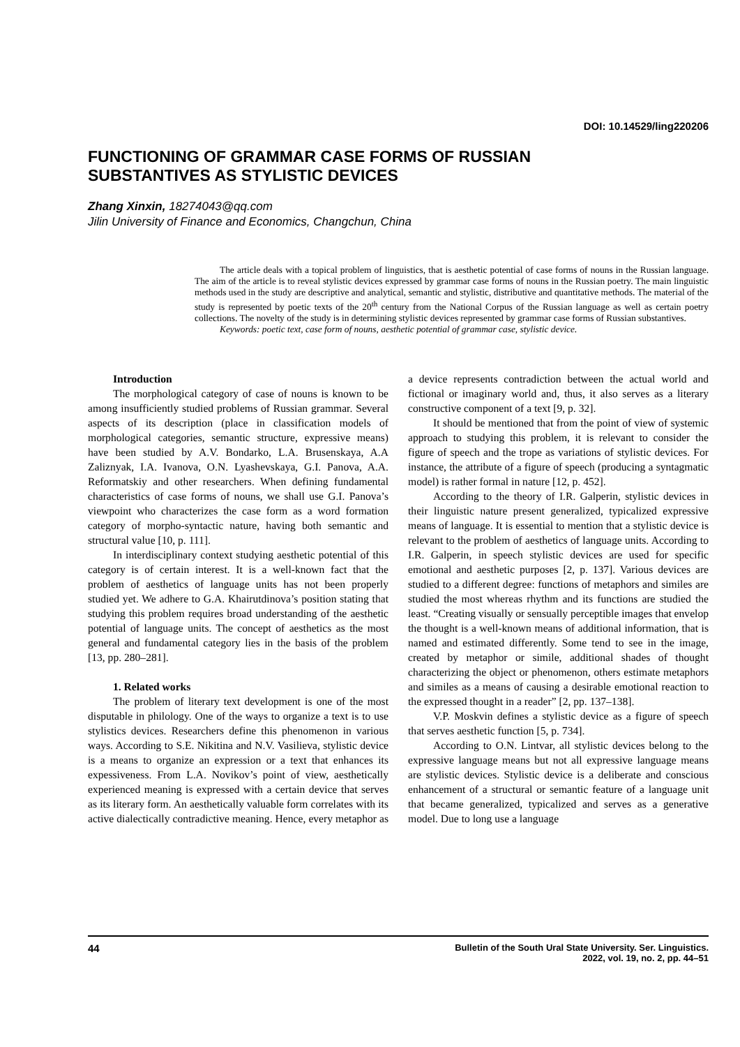DOI: 10.14529/ling220206
FUNCTIONING OF GRAMMAR CASE FORMS OF RUSSIAN
SUBSTANTIVES AS STYLISTIC DEVICES
Zhang Xinxin, 18274043@qq.com
Jilin University of Finance and Economics, Changchun, China
The article deals with a topical problem of linguistics, that is aesthetic potential of case forms of nouns in the Russian language. The aim of the article is to reveal stylistic devices expressed by grammar case forms of nouns in the Russian poetry. The main linguistic methods used in the study are descriptive and analytical, semantic and stylistic, distributive and quantitative methods. The material of the study is represented by poetic texts of the 20<sup>th</sup> century from the National Corpus of the Russian language as well as certain poetry collections. The novelty of the study is in determining stylistic devices represented by grammar case forms of Russian substantives.
Keywords: poetic text, case form of nouns, aesthetic potential of grammar case, stylistic device.
Introduction
The morphological category of case of nouns is known to be among insufficiently studied problems of Russian grammar. Several aspects of its description (place in classification models of morphological categories, semantic structure, expressive means) have been studied by A.V. Bondarko, L.A. Brusenskaya, A.A Zaliznyak, I.A. Ivanova, O.N. Lyashevskaya, G.I. Panova, A.A. Reformatskiy and other researchers. When defining fundamental characteristics of case forms of nouns, we shall use G.I. Panova’s viewpoint who characterizes the case form as a word formation category of morpho-syntactic nature, having both semantic and structural value [10, p. 111].
In interdisciplinary context studying aesthetic potential of this category is of certain interest. It is a well-known fact that the problem of aesthetics of language units has not been properly studied yet. We adhere to G.A. Khairutdinova’s position stating that studying this problem requires broad understanding of the aesthetic potential of language units. The concept of aesthetics as the most general and fundamental category lies in the basis of the problem [13, pp. 280–281].
1. Related works
The problem of literary text development is one of the most disputable in philology. One of the ways to organize a text is to use stylistics devices. Researchers define this phenomenon in various ways. According to S.E. Nikitina and N.V. Vasilieva, stylistic device is a means to organize an expression or a text that enhances its expessiveness. From L.A. Novikov’s point of view, aesthetically experienced meaning is expressed with a certain device that serves as its literary form. An aesthetically valuable form correlates with its active dialectically contradictive meaning. Hence, every metaphor as a device represents contradiction between the actual world and fictional or imaginary world and, thus, it also serves as a literary constructive component of a text [9, p. 32].
It should be mentioned that from the point of view of systemic approach to studying this problem, it is relevant to consider the figure of speech and the trope as variations of stylistic devices. For instance, the attribute of a figure of speech (producing a syntagmatic model) is rather formal in nature [12, p. 452].
According to the theory of I.R. Galperin, stylistic devices in their linguistic nature present generalized, typicalized expressive means of language. It is essential to mention that a stylistic device is relevant to the problem of aesthetics of language units. According to I.R. Galperin, in speech stylistic devices are used for specific emotional and aesthetic purposes [2, p. 137]. Various devices are studied to a different degree: functions of metaphors and similes are studied the most whereas rhythm and its functions are studied the least. “Creating visually or sensually perceptible images that envelop the thought is a well-known means of additional information, that is named and estimated differently. Some tend to see in the image, created by metaphor or simile, additional shades of thought characterizing the object or phenomenon, others estimate metaphors and similes as a means of causing a desirable emotional reaction to the expressed thought in a reader” [2, pp. 137–138].
V.P. Moskvin defines a stylistic device as a figure of speech that serves aesthetic function [5, p. 734].
According to O.N. Lintvar, all stylistic devices belong to the expressive language means but not all expressive language means are stylistic devices. Stylistic device is a deliberate and conscious enhancement of a structural or semantic feature of a language unit that became generalized, typicalized and serves as a generative model. Due to long use a language
44 Bulletin of the South Ural State University. Ser. Linguistics.
2022, vol. 19, no. 2, pp. 44–51